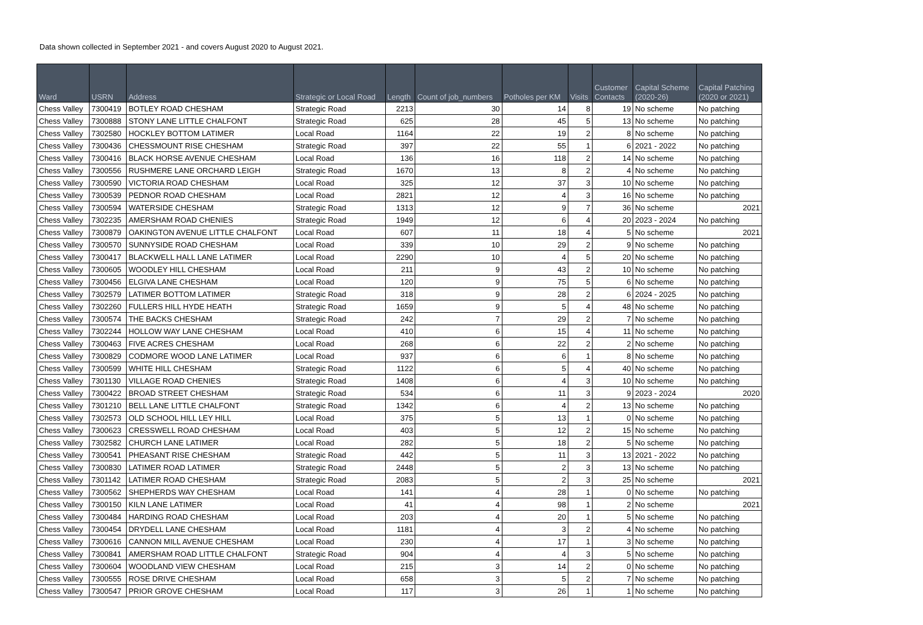Data shown collected in September 2021 - and covers August 2020 to August 2021.
| Ward | USRN | Address | Strategic or Local Road | Length | Count of job_numbers | Potholes per KM | Visits | Customer Contacts | Capital Scheme (2020-26) | Capital Patching (2020 or 2021) |
| --- | --- | --- | --- | --- | --- | --- | --- | --- | --- | --- |
| Chess Valley | 7300419 | BOTLEY ROAD CHESHAM | Strategic Road | 2213 | 30 | 14 | 8 | 19 | No scheme | No patching |
| Chess Valley | 7300888 | STONY LANE LITTLE CHALFONT | Strategic Road | 625 | 28 | 45 | 5 | 13 | No scheme | No patching |
| Chess Valley | 7302580 | HOCKLEY BOTTOM LATIMER | Local Road | 1164 | 22 | 19 | 2 | 8 | No scheme | No patching |
| Chess Valley | 7300436 | CHESSMOUNT RISE CHESHAM | Strategic Road | 397 | 22 | 55 | 1 | 6 | 2021 - 2022 | No patching |
| Chess Valley | 7300416 | BLACK HORSE AVENUE CHESHAM | Local Road | 136 | 16 | 118 | 2 | 14 | No scheme | No patching |
| Chess Valley | 7300556 | RUSHMERE LANE ORCHARD LEIGH | Strategic Road | 1670 | 13 | 8 | 2 | 4 | No scheme | No patching |
| Chess Valley | 7300590 | VICTORIA ROAD CHESHAM | Local Road | 325 | 12 | 37 | 3 | 10 | No scheme | No patching |
| Chess Valley | 7300539 | PEDNOR ROAD CHESHAM | Local Road | 2821 | 12 | 4 | 3 | 16 | No scheme | No patching |
| Chess Valley | 7300594 | WATERSIDE CHESHAM | Strategic Road | 1313 | 12 | 9 | 7 | 36 | No scheme | 2021 |
| Chess Valley | 7302235 | AMERSHAM ROAD CHENIES | Strategic Road | 1949 | 12 | 6 | 4 | 20 | 2023 - 2024 | No patching |
| Chess Valley | 7300879 | OAKINGTON AVENUE LITTLE CHALFONT | Local Road | 607 | 11 | 18 | 4 | 5 | No scheme | 2021 |
| Chess Valley | 7300570 | SUNNYSIDE ROAD CHESHAM | Local Road | 339 | 10 | 29 | 2 | 9 | No scheme | No patching |
| Chess Valley | 7300417 | BLACKWELL HALL LANE LATIMER | Local Road | 2290 | 10 | 4 | 5 | 20 | No scheme | No patching |
| Chess Valley | 7300605 | WOODLEY HILL CHESHAM | Local Road | 211 | 9 | 43 | 2 | 10 | No scheme | No patching |
| Chess Valley | 7300456 | ELGIVA LANE CHESHAM | Local Road | 120 | 9 | 75 | 5 | 6 | No scheme | No patching |
| Chess Valley | 7302579 | LATIMER BOTTOM LATIMER | Strategic Road | 318 | 9 | 28 | 2 | 6 | 2024 - 2025 | No patching |
| Chess Valley | 7302260 | FULLERS HILL HYDE HEATH | Strategic Road | 1659 | 9 | 5 | 4 | 48 | No scheme | No patching |
| Chess Valley | 7300574 | THE BACKS CHESHAM | Strategic Road | 242 | 7 | 29 | 2 | 7 | No scheme | No patching |
| Chess Valley | 7302244 | HOLLOW WAY LANE CHESHAM | Local Road | 410 | 6 | 15 | 4 | 11 | No scheme | No patching |
| Chess Valley | 7300463 | FIVE ACRES CHESHAM | Local Road | 268 | 6 | 22 | 2 | 2 | No scheme | No patching |
| Chess Valley | 7300829 | CODMORE WOOD LANE LATIMER | Local Road | 937 | 6 | 6 | 1 | 8 | No scheme | No patching |
| Chess Valley | 7300599 | WHITE HILL CHESHAM | Strategic Road | 1122 | 6 | 5 | 4 | 40 | No scheme | No patching |
| Chess Valley | 7301130 | VILLAGE ROAD CHENIES | Strategic Road | 1408 | 6 | 4 | 3 | 10 | No scheme | No patching |
| Chess Valley | 7300422 | BROAD STREET CHESHAM | Strategic Road | 534 | 6 | 11 | 3 | 9 | 2023 - 2024 | 2020 |
| Chess Valley | 7301210 | BELL LANE LITTLE CHALFONT | Strategic Road | 1342 | 6 | 4 | 2 | 13 | No scheme | No patching |
| Chess Valley | 7302573 | OLD SCHOOL HILL LEY HILL | Local Road | 375 | 5 | 13 | 1 | 0 | No scheme | No patching |
| Chess Valley | 7300623 | CRESSWELL ROAD CHESHAM | Local Road | 403 | 5 | 12 | 2 | 15 | No scheme | No patching |
| Chess Valley | 7302582 | CHURCH LANE LATIMER | Local Road | 282 | 5 | 18 | 2 | 5 | No scheme | No patching |
| Chess Valley | 7300541 | PHEASANT RISE CHESHAM | Strategic Road | 442 | 5 | 11 | 3 | 13 | 2021 - 2022 | No patching |
| Chess Valley | 7300830 | LATIMER ROAD LATIMER | Strategic Road | 2448 | 5 | 2 | 3 | 13 | No scheme | No patching |
| Chess Valley | 7301142 | LATIMER ROAD CHESHAM | Strategic Road | 2083 | 5 | 2 | 3 | 25 | No scheme | 2021 |
| Chess Valley | 7300562 | SHEPHERDS WAY CHESHAM | Local Road | 141 | 4 | 28 | 1 | 0 | No scheme | No patching |
| Chess Valley | 7300150 | KILN LANE LATIMER | Local Road | 41 | 4 | 98 | 1 | 2 | No scheme | 2021 |
| Chess Valley | 7300484 | HARDING ROAD CHESHAM | Local Road | 203 | 4 | 20 | 1 | 5 | No scheme | No patching |
| Chess Valley | 7300454 | DRYDELL LANE CHESHAM | Local Road | 1181 | 4 | 3 | 2 | 4 | No scheme | No patching |
| Chess Valley | 7300616 | CANNON MILL AVENUE CHESHAM | Local Road | 230 | 4 | 17 | 1 | 3 | No scheme | No patching |
| Chess Valley | 7300841 | AMERSHAM ROAD LITTLE CHALFONT | Strategic Road | 904 | 4 | 4 | 3 | 5 | No scheme | No patching |
| Chess Valley | 7300604 | WOODLAND VIEW CHESHAM | Local Road | 215 | 3 | 14 | 2 | 0 | No scheme | No patching |
| Chess Valley | 7300555 | ROSE DRIVE CHESHAM | Local Road | 658 | 3 | 5 | 2 | 7 | No scheme | No patching |
| Chess Valley | 7300547 | PRIOR GROVE CHESHAM | Local Road | 117 | 3 | 26 | 1 | 1 | No scheme | No patching |